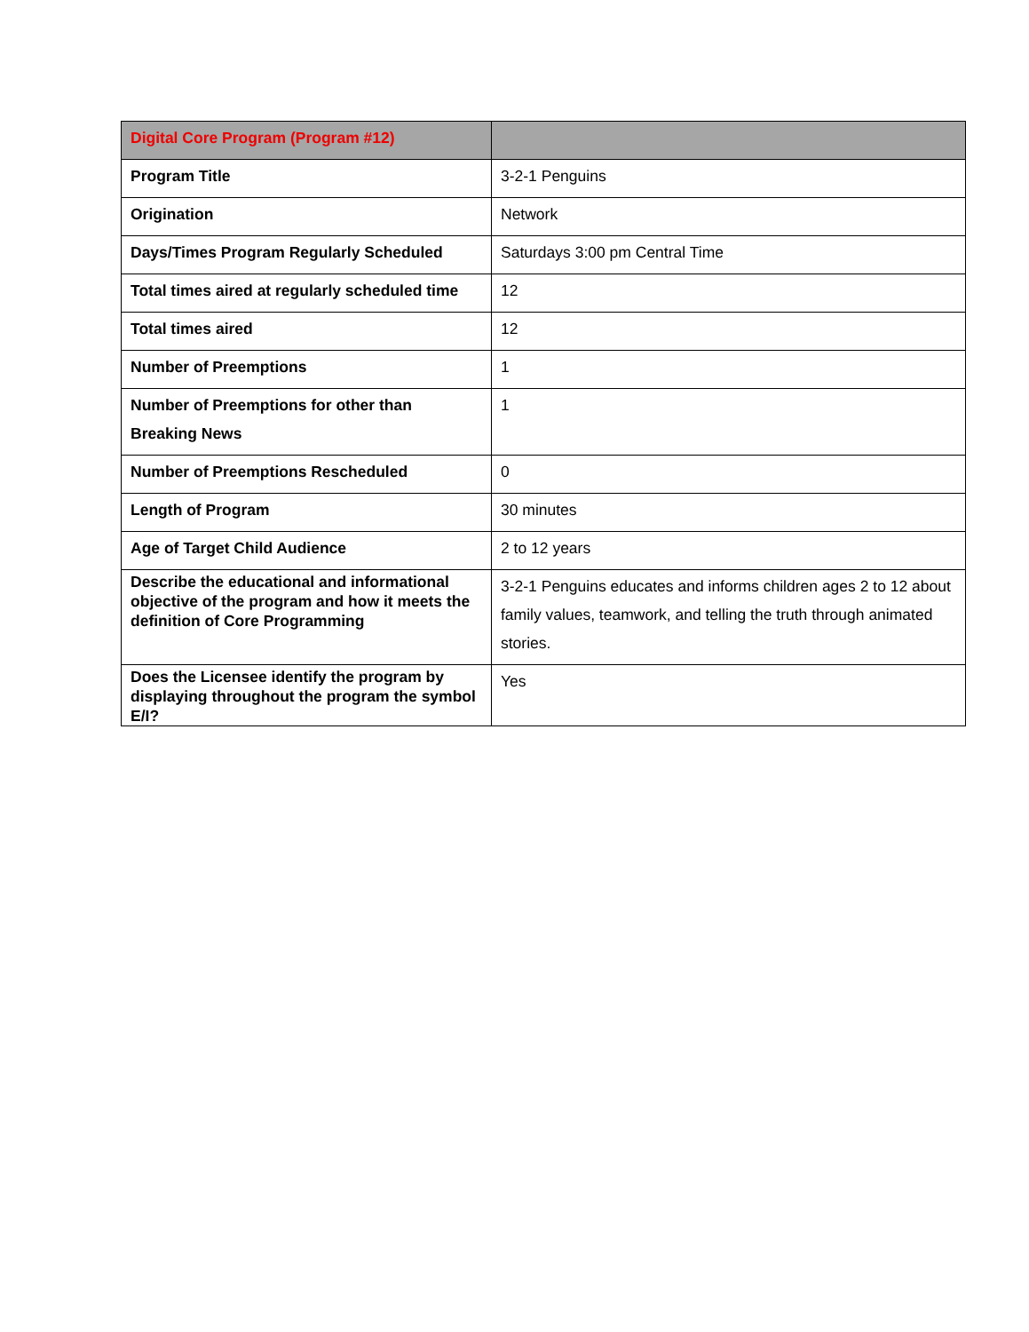| Digital Core Program (Program #12) | |
| --- | --- |
| Program Title | 3-2-1 Penguins |
| Origination | Network |
| Days/Times Program Regularly Scheduled | Saturdays 3:00 pm Central Time |
| Total times aired at regularly scheduled time | 12 |
| Total times aired | 12 |
| Number of Preemptions | 1 |
| Number of Preemptions for other than Breaking News | 1 |
| Number of Preemptions Rescheduled | 0 |
| Length of Program | 30 minutes |
| Age of Target Child Audience | 2 to 12 years |
| Describe the educational and informational objective of the program and how it meets the definition of Core Programming | 3-2-1 Penguins educates and informs children ages 2 to 12 about family values, teamwork, and telling the truth through animated stories. |
| Does the Licensee identify the program by displaying throughout the program the symbol E/I? | Yes |